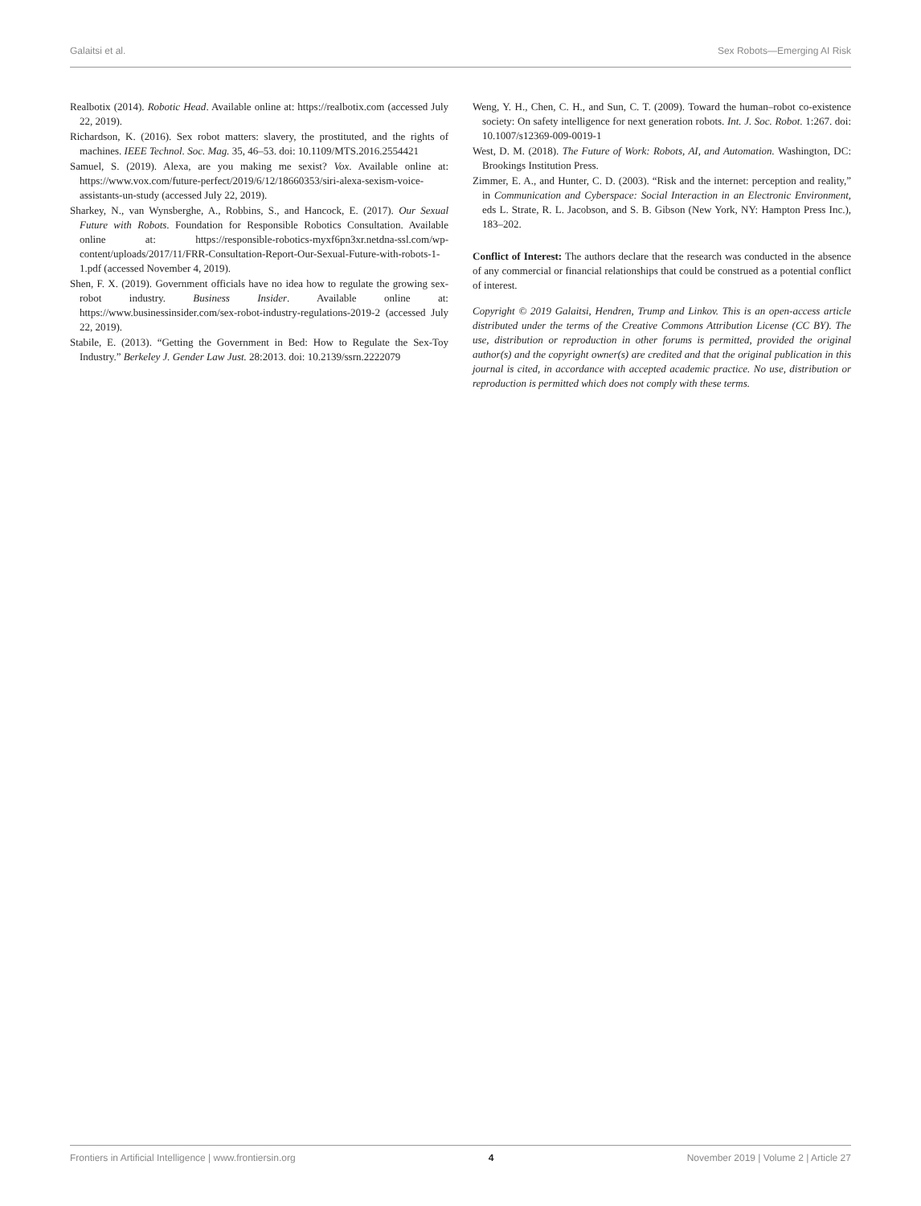Galaitsi et al. Sex Robots—Emerging AI Risk
Realbotix (2014). Robotic Head. Available online at: https://realbotix.com (accessed July 22, 2019).
Richardson, K. (2016). Sex robot matters: slavery, the prostituted, and the rights of machines. IEEE Technol. Soc. Mag. 35, 46–53. doi: 10.1109/MTS.2016.2554421
Samuel, S. (2019). Alexa, are you making me sexist? Vox. Available online at: https://www.vox.com/future-perfect/2019/6/12/18660353/siri-alexa-sexism-voice-assistants-un-study (accessed July 22, 2019).
Sharkey, N., van Wynsberghe, A., Robbins, S., and Hancock, E. (2017). Our Sexual Future with Robots. Foundation for Responsible Robotics Consultation. Available online at: https://responsible-robotics-myxf6pn3xr.netdna-ssl.com/wp-content/uploads/2017/11/FRR-Consultation-Report-Our-Sexual-Future-with-robots-1-1.pdf (accessed November 4, 2019).
Shen, F. X. (2019). Government officials have no idea how to regulate the growing sex-robot industry. Business Insider. Available online at: https://www.businessinsider.com/sex-robot-industry-regulations-2019-2 (accessed July 22, 2019).
Stabile, E. (2013). “Getting the Government in Bed: How to Regulate the Sex-Toy Industry.” Berkeley J. Gender Law Just. 28:2013. doi: 10.2139/ssrn.2222079
Weng, Y. H., Chen, C. H., and Sun, C. T. (2009). Toward the human–robot co-existence society: On safety intelligence for next generation robots. Int. J. Soc. Robot. 1:267. doi: 10.1007/s12369-009-0019-1
West, D. M. (2018). The Future of Work: Robots, AI, and Automation. Washington, DC: Brookings Institution Press.
Zimmer, E. A., and Hunter, C. D. (2003). “Risk and the internet: perception and reality,” in Communication and Cyberspace: Social Interaction in an Electronic Environment, eds L. Strate, R. L. Jacobson, and S. B. Gibson (New York, NY: Hampton Press Inc.), 183–202.
Conflict of Interest: The authors declare that the research was conducted in the absence of any commercial or financial relationships that could be construed as a potential conflict of interest.
Copyright © 2019 Galaitsi, Hendren, Trump and Linkov. This is an open-access article distributed under the terms of the Creative Commons Attribution License (CC BY). The use, distribution or reproduction in other forums is permitted, provided the original author(s) and the copyright owner(s) are credited and that the original publication in this journal is cited, in accordance with accepted academic practice. No use, distribution or reproduction is permitted which does not comply with these terms.
Frontiers in Artificial Intelligence | www.frontiersin.org 4 November 2019 | Volume 2 | Article 27